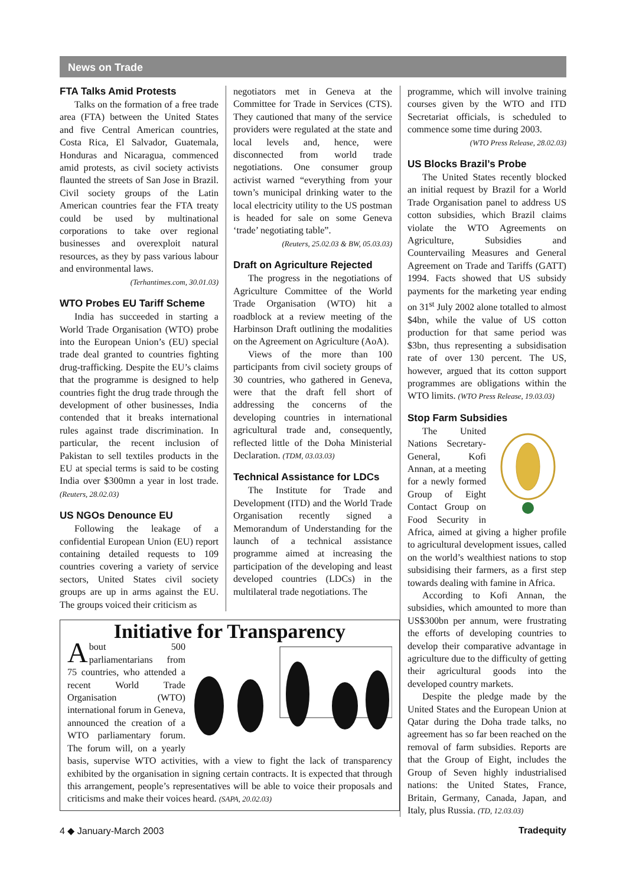News on Trade
FTA Talks Amid Protests
Talks on the formation of a free trade area (FTA) between the United States and five Central American countries, Costa Rica, El Salvador, Guatemala, Honduras and Nicaragua, commenced amid protests, as civil society activists flaunted the streets of San Jose in Brazil. Civil society groups of the Latin American countries fear the FTA treaty could be used by multinational corporations to take over regional businesses and overexploit natural resources, as they by pass various labour and environmental laws.
(Terhantimes.com, 30.01.03)
WTO Probes EU Tariff Scheme
India has succeeded in starting a World Trade Organisation (WTO) probe into the European Union’s (EU) special trade deal granted to countries fighting drug-trafficking. Despite the EU’s claims that the programme is designed to help countries fight the drug trade through the development of other businesses, India contended that it breaks international rules against trade discrimination. In particular, the recent inclusion of Pakistan to sell textiles products in the EU at special terms is said to be costing India over $300mn a year in lost trade. (Reuters, 28.02.03)
US NGOs Denounce EU
Following the leakage of a confidential European Union (EU) report containing detailed requests to 109 countries covering a variety of service sectors, United States civil society groups are up in arms against the EU. The groups voiced their criticism as
negotiators met in Geneva at the Committee for Trade in Services (CTS). They cautioned that many of the service providers were regulated at the state and local levels and, hence, were disconnected from world trade negotiations. One consumer group activist warned “everything from your town’s municipal drinking water to the local electricity utility to the US postman is headed for sale on some Geneva ‘trade’ negotiating table”.
(Reuters, 25.02.03 & BW, 05.03.03)
Draft on Agriculture Rejected
The progress in the negotiations of Agriculture Committee of the World Trade Organisation (WTO) hit a roadblock at a review meeting of the Harbinson Draft outlining the modalities on the Agreement on Agriculture (AoA).
Views of the more than 100 participants from civil society groups of 30 countries, who gathered in Geneva, were that the draft fell short of addressing the concerns of the developing countries in international agricultural trade and, consequently, reflected little of the Doha Ministerial Declaration. (TDM, 03.03.03)
Technical Assistance for LDCs
The Institute for Trade and Development (ITD) and the World Trade Organisation recently signed a Memorandum of Understanding for the launch of a technical assistance programme aimed at increasing the participation of the developing and least developed countries (LDCs) in the multilateral trade negotiations. The
Initiative for Transparency
About 500 parliamentarians from 75 countries, who attended a recent World Trade Organisation (WTO) international forum in Geneva, announced the creation of a WTO parliamentary forum. The forum will, on a yearly basis, supervise WTO activities, with a view to fight the lack of transparency exhibited by the organisation in signing certain contracts. It is expected that through this arrangement, people’s representatives will be able to voice their proposals and criticisms and make their voices heard. (SAPA, 20.02.03)
programme, which will involve training courses given by the WTO and ITD Secretariat officials, is scheduled to commence some time during 2003.
(WTO Press Release, 28.02.03)
US Blocks Brazil’s Probe
The United States recently blocked an initial request by Brazil for a World Trade Organisation panel to address US cotton subsidies, which Brazil claims violate the WTO Agreements on Agriculture, Subsidies and Countervailing Measures and General Agreement on Trade and Tariffs (GATT) 1994. Facts showed that US subsidy payments for the marketing year ending on 31<sup>st</sup> July 2002 alone totalled to almost $4bn, while the value of US cotton production for that same period was $3bn, thus representing a subsidisation rate of over 130 percent. The US, however, argued that its cotton support programmes are obligations within the WTO limits. (WTO Press Release, 19.03.03)
Stop Farm Subsidies
The United Nations Secretary-General, Kofi Annan, at a meeting for a newly formed Group of Eight Contact Group on Food Security in Africa, aimed at giving a higher profile to agricultural development issues, called on the world’s wealthiest nations to stop subsidising their farmers, as a first step towards dealing with famine in Africa.
According to Kofi Annan, the subsidies, which amounted to more than US$300bn per annum, were frustrating the efforts of developing countries to develop their comparative advantage in agriculture due to the difficulty of getting their agricultural goods into the developed country markets.
Despite the pledge made by the United States and the European Union at Qatar during the Doha trade talks, no agreement has so far been reached on the removal of farm subsidies. Reports are that the Group of Eight, includes the Group of Seven highly industrialised nations: the United States, France, Britain, Germany, Canada, Japan, and Italy, plus Russia. (TD, 12.03.03)
4 ◆ January-March 2003 Tradequity